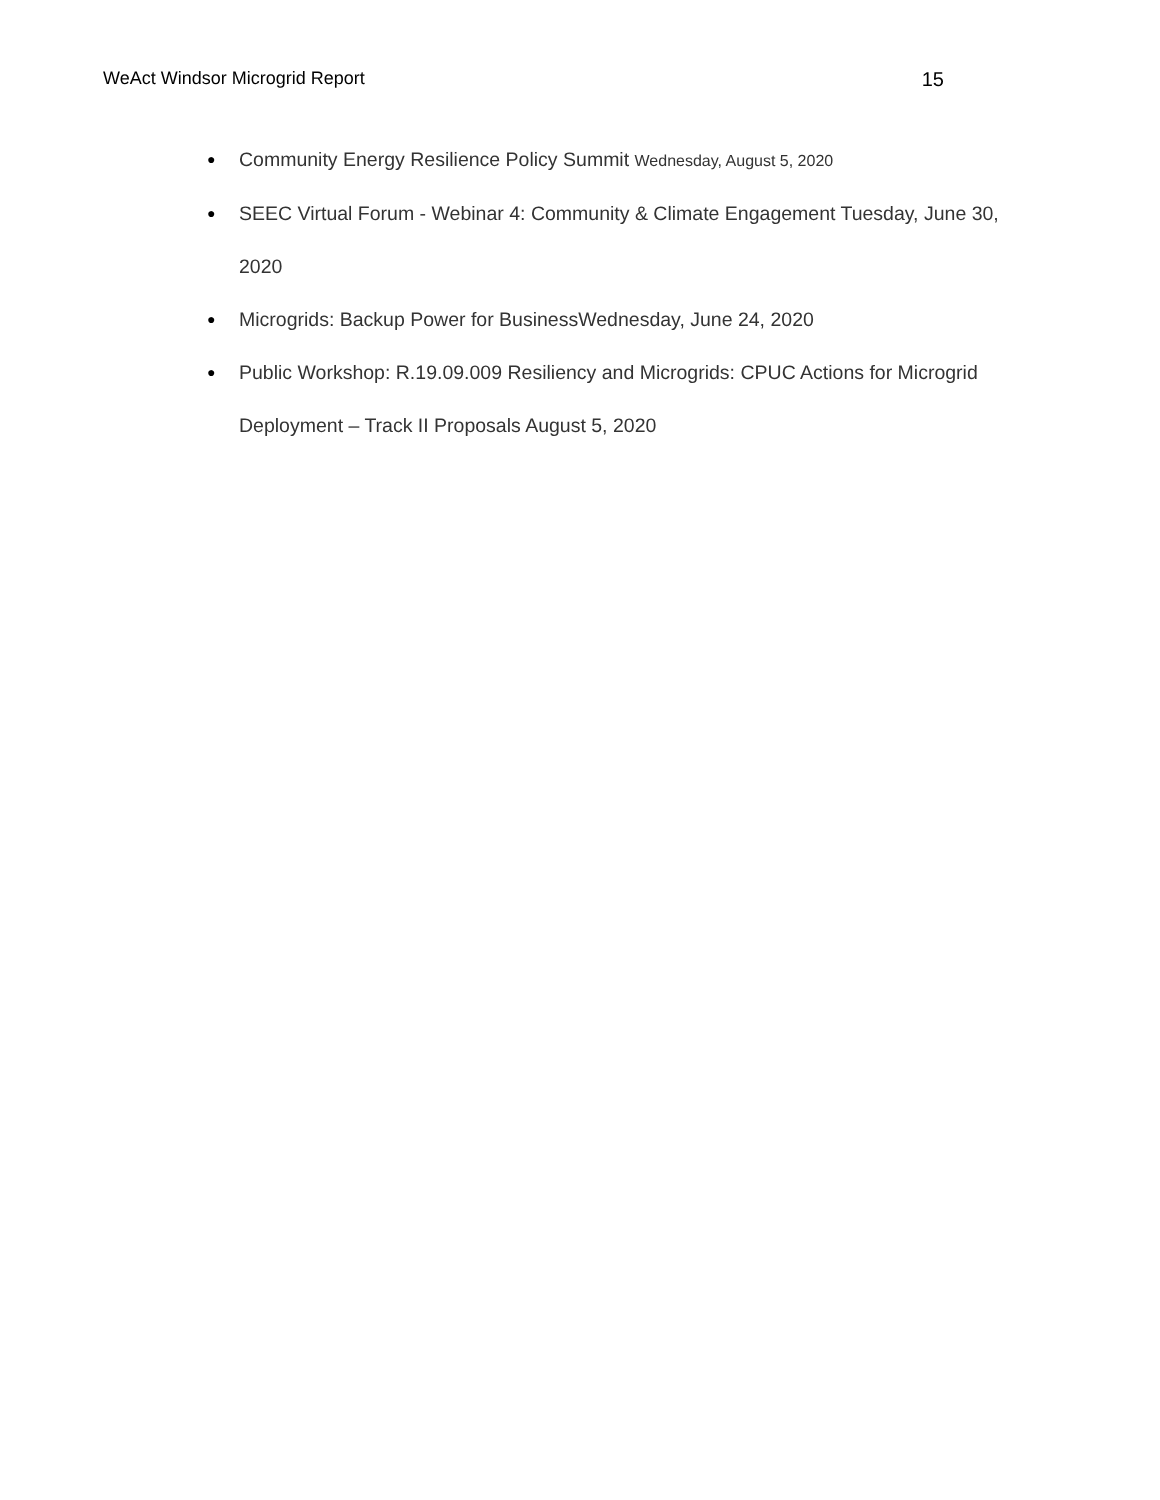WeAct Windsor Microgrid Report 15
● Community Energy Resilience Policy Summit Wednesday, August 5, 2020
● SEEC Virtual Forum - Webinar 4: Community & Climate Engagement Tuesday, June 30, 2020
● Microgrids: Backup Power for BusinessWednesday, June 24, 2020
● Public Workshop: R.19.09.009 Resiliency and Microgrids: CPUC Actions for Microgrid Deployment – Track II Proposals August 5, 2020